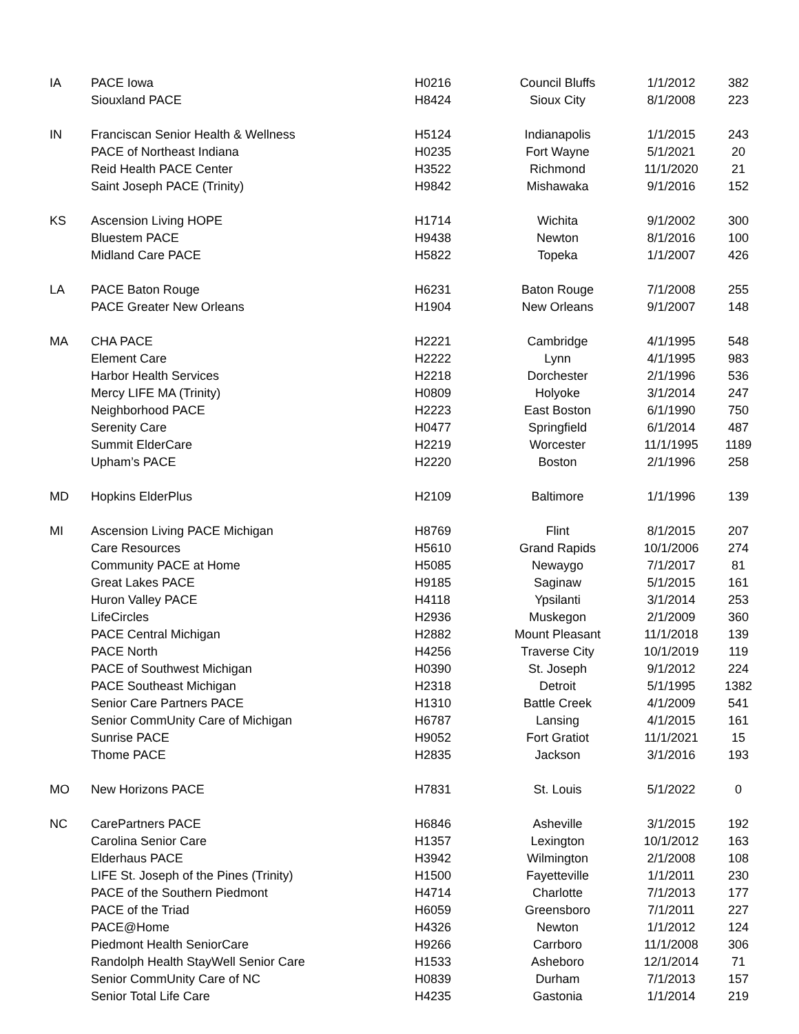| IA | PACE Iowa | H0216 | Council Bluffs | 1/1/2012 | 382 |
| | Siouxland PACE | H8424 | Sioux City | 8/1/2008 | 223 |
| IN | Franciscan Senior Health & Wellness | H5124 | Indianapolis | 1/1/2015 | 243 |
| | PACE of Northeast Indiana | H0235 | Fort Wayne | 5/1/2021 | 20 |
| | Reid Health PACE Center | H3522 | Richmond | 11/1/2020 | 21 |
| | Saint Joseph PACE (Trinity) | H9842 | Mishawaka | 9/1/2016 | 152 |
| KS | Ascension Living HOPE | H1714 | Wichita | 9/1/2002 | 300 |
| | Bluestem PACE | H9438 | Newton | 8/1/2016 | 100 |
| | Midland Care PACE | H5822 | Topeka | 1/1/2007 | 426 |
| LA | PACE Baton Rouge | H6231 | Baton Rouge | 7/1/2008 | 255 |
| | PACE Greater New Orleans | H1904 | New Orleans | 9/1/2007 | 148 |
| MA | CHA PACE | H2221 | Cambridge | 4/1/1995 | 548 |
| | Element Care | H2222 | Lynn | 4/1/1995 | 983 |
| | Harbor Health Services | H2218 | Dorchester | 2/1/1996 | 536 |
| | Mercy LIFE MA (Trinity) | H0809 | Holyoke | 3/1/2014 | 247 |
| | Neighborhood PACE | H2223 | East Boston | 6/1/1990 | 750 |
| | Serenity Care | H0477 | Springfield | 6/1/2014 | 487 |
| | Summit ElderCare | H2219 | Worcester | 11/1/1995 | 1189 |
| | Upham’s PACE | H2220 | Boston | 2/1/1996 | 258 |
| MD | Hopkins ElderPlus | H2109 | Baltimore | 1/1/1996 | 139 |
| MI | Ascension Living PACE Michigan | H8769 | Flint | 8/1/2015 | 207 |
| | Care Resources | H5610 | Grand Rapids | 10/1/2006 | 274 |
| | Community PACE at Home | H5085 | Newaygo | 7/1/2017 | 81 |
| | Great Lakes PACE | H9185 | Saginaw | 5/1/2015 | 161 |
| | Huron Valley PACE | H4118 | Ypsilanti | 3/1/2014 | 253 |
| | LifeCircles | H2936 | Muskegon | 2/1/2009 | 360 |
| | PACE Central Michigan | H2882 | Mount Pleasant | 11/1/2018 | 139 |
| | PACE North | H4256 | Traverse City | 10/1/2019 | 119 |
| | PACE of Southwest Michigan | H0390 | St. Joseph | 9/1/2012 | 224 |
| | PACE Southeast Michigan | H2318 | Detroit | 5/1/1995 | 1382 |
| | Senior Care Partners PACE | H1310 | Battle Creek | 4/1/2009 | 541 |
| | Senior CommUnity Care of Michigan | H6787 | Lansing | 4/1/2015 | 161 |
| | Sunrise PACE | H9052 | Fort Gratiot | 11/1/2021 | 15 |
| | Thome PACE | H2835 | Jackson | 3/1/2016 | 193 |
| MO | New Horizons PACE | H7831 | St. Louis | 5/1/2022 | 0 |
| NC | CarePartners PACE | H6846 | Asheville | 3/1/2015 | 192 |
| | Carolina Senior Care | H1357 | Lexington | 10/1/2012 | 163 |
| | Elderhaus PACE | H3942 | Wilmington | 2/1/2008 | 108 |
| | LIFE St. Joseph of the Pines (Trinity) | H1500 | Fayetteville | 1/1/2011 | 230 |
| | PACE of the Southern Piedmont | H4714 | Charlotte | 7/1/2013 | 177 |
| | PACE of the Triad | H6059 | Greensboro | 7/1/2011 | 227 |
| | PACE@Home | H4326 | Newton | 1/1/2012 | 124 |
| | Piedmont Health SeniorCare | H9266 | Carrboro | 11/1/2008 | 306 |
| | Randolph Health StayWell Senior Care | H1533 | Asheboro | 12/1/2014 | 71 |
| | Senior CommUnity Care of NC | H0839 | Durham | 7/1/2013 | 157 |
| | Senior Total Life Care | H4235 | Gastonia | 1/1/2014 | 219 |